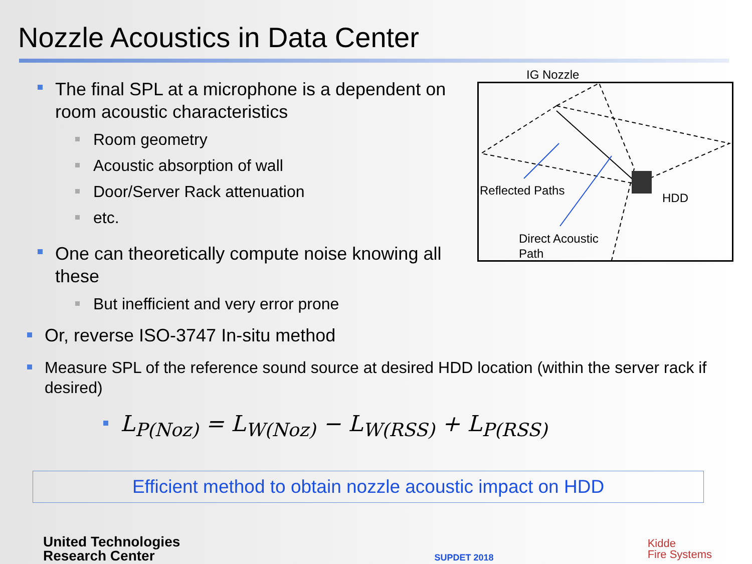Nozzle Acoustics in Data Center
The final SPL at a microphone is a dependent on room acoustic characteristics
Room geometry
Acoustic absorption of wall
Door/Server Rack attenuation
etc.
One can theoretically compute noise knowing all these
But inefficient and very error prone
IG Nozzle
Reflected Paths
HDD
Direct Acoustic
Path
Or, reverse ISO-3747 In-situ method
Measure SPL of the reference sound source at desired HDD location (within the server rack if desired)
L<sub>P(Noz)</sub> = L<sub>W(Noz)</sub> − L<sub>W(RSS)</sub> + L<sub>P(RSS)</sub>
Efficient method to obtain nozzle acoustic impact on HDD
United Technologies
Research Center
SUPDET 2018
Kidde
Fire Systems